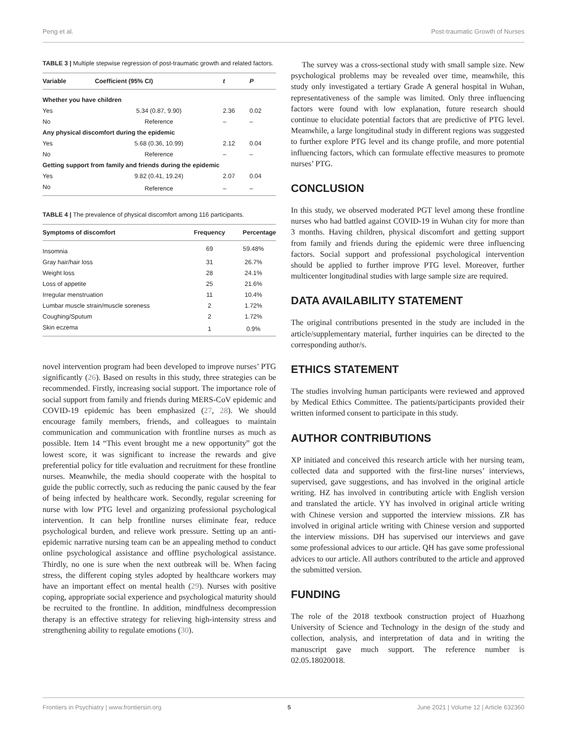Peng et al. Post-traumatic Growth of Nurses
TABLE 3 | Multiple stepwise regression of post-traumatic growth and related factors.
| Variable | Coefficient (95% CI) | t | P |
| --- | --- | --- | --- |
| Whether you have children | | | |
| Yes | 5.34 (0.87, 9.90) | 2.36 | 0.02 |
| No | Reference | – | – |
| Any physical discomfort during the epidemic | | | |
| Yes | 5.68 (0.36, 10.99) | 2.12 | 0.04 |
| No | Reference | – | – |
| Getting support from family and friends during the epidemic | | | |
| Yes | 9.82 (0.41, 19.24) | 2.07 | 0.04 |
| No | Reference | – | – |
TABLE 4 | The prevalence of physical discomfort among 116 participants.
| Symptoms of discomfort | Frequency | Percentage |
| --- | --- | --- |
| Insomnia | 69 | 59.48% |
| Gray hair/hair loss | 31 | 26.7% |
| Weight loss | 28 | 24.1% |
| Loss of appetite | 25 | 21.6% |
| Irregular menstruation | 11 | 10.4% |
| Lumbar muscle strain/muscle soreness | 2 | 1.72% |
| Coughing/Sputum | 2 | 1.72% |
| Skin eczema | 1 | 0.9% |
novel intervention program had been developed to improve nurses’ PTG significantly (26). Based on results in this study, three strategies can be recommended. Firstly, increasing social support. The importance role of social support from family and friends during MERS-CoV epidemic and COVID-19 epidemic has been emphasized (27, 28). We should encourage family members, friends, and colleagues to maintain communication and communication with frontline nurses as much as possible. Item 14 “This event brought me a new opportunity” got the lowest score, it was significant to increase the rewards and give preferential policy for title evaluation and recruitment for these frontline nurses. Meanwhile, the media should cooperate with the hospital to guide the public correctly, such as reducing the panic caused by the fear of being infected by healthcare work. Secondly, regular screening for nurse with low PTG level and organizing professional psychological intervention. It can help frontline nurses eliminate fear, reduce psychological burden, and relieve work pressure. Setting up an anti-epidemic narrative nursing team can be an appealing method to conduct online psychological assistance and offline psychological assistance. Thirdly, no one is sure when the next outbreak will be. When facing stress, the different coping styles adopted by healthcare workers may have an important effect on mental health (29). Nurses with positive coping, appropriate social experience and psychological maturity should be recruited to the frontline. In addition, mindfulness decompression therapy is an effective strategy for relieving high-intensity stress and strengthening ability to regulate emotions (30).
The survey was a cross-sectional study with small sample size. New psychological problems may be revealed over time, meanwhile, this study only investigated a tertiary Grade A general hospital in Wuhan, representativeness of the sample was limited. Only three influencing factors were found with low explanation, future research should continue to elucidate potential factors that are predictive of PTG level. Meanwhile, a large longitudinal study in different regions was suggested to further explore PTG level and its change profile, and more potential influencing factors, which can formulate effective measures to promote nurses’ PTG.
CONCLUSION
In this study, we observed moderated PGT level among these frontline nurses who had battled against COVID-19 in Wuhan city for more than 3 months. Having children, physical discomfort and getting support from family and friends during the epidemic were three influencing factors. Social support and professional psychological intervention should be applied to further improve PTG level. Moreover, further multicenter longitudinal studies with large sample size are required.
DATA AVAILABILITY STATEMENT
The original contributions presented in the study are included in the article/supplementary material, further inquiries can be directed to the corresponding author/s.
ETHICS STATEMENT
The studies involving human participants were reviewed and approved by Medical Ethics Committee. The patients/participants provided their written informed consent to participate in this study.
AUTHOR CONTRIBUTIONS
XP initiated and conceived this research article with her nursing team, collected data and supported with the first-line nurses’ interviews, supervised, gave suggestions, and has involved in the original article writing. HZ has involved in contributing article with English version and translated the article. YY has involved in original article writing with Chinese version and supported the interview missions. ZR has involved in original article writing with Chinese version and supported the interview missions. DH has supervised our interviews and gave some professional advices to our article. QH has gave some professional advices to our article. All authors contributed to the article and approved the submitted version.
FUNDING
The role of the 2018 textbook construction project of Huazhong University of Science and Technology in the design of the study and collection, analysis, and interpretation of data and in writing the manuscript gave much support. The reference number is 02.05.18020018.
Frontiers in Psychiatry | www.frontiersin.org 5 June 2021 | Volume 12 | Article 632360